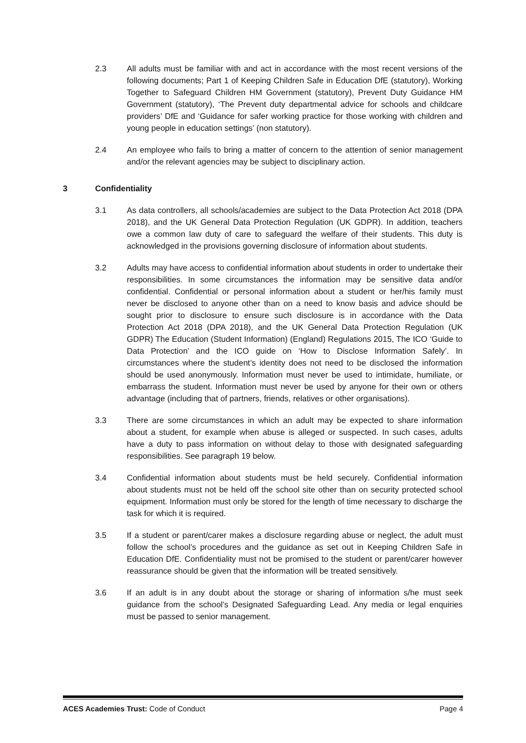2.3 All adults must be familiar with and act in accordance with the most recent versions of the following documents; Part 1 of Keeping Children Safe in Education DfE (statutory), Working Together to Safeguard Children HM Government (statutory), Prevent Duty Guidance HM Government (statutory), ‘The Prevent duty departmental advice for schools and childcare providers’ DfE and ‘Guidance for safer working practice for those working with children and young people in education settings’ (non statutory).
2.4 An employee who fails to bring a matter of concern to the attention of senior management and/or the relevant agencies may be subject to disciplinary action.
3 Confidentiality
3.1 As data controllers, all schools/academies are subject to the Data Protection Act 2018 (DPA 2018), and the UK General Data Protection Regulation (UK GDPR). In addition, teachers owe a common law duty of care to safeguard the welfare of their students. This duty is acknowledged in the provisions governing disclosure of information about students.
3.2 Adults may have access to confidential information about students in order to undertake their responsibilities. In some circumstances the information may be sensitive data and/or confidential. Confidential or personal information about a student or her/his family must never be disclosed to anyone other than on a need to know basis and advice should be sought prior to disclosure to ensure such disclosure is in accordance with the Data Protection Act 2018 (DPA 2018), and the UK General Data Protection Regulation (UK GDPR) The Education (Student Information) (England) Regulations 2015, The ICO ‘Guide to Data Protection’ and the ICO guide on ‘How to Disclose Information Safely’. In circumstances where the student’s identity does not need to be disclosed the information should be used anonymously. Information must never be used to intimidate, humiliate, or embarrass the student. Information must never be used by anyone for their own or others advantage (including that of partners, friends, relatives or other organisations).
3.3 There are some circumstances in which an adult may be expected to share information about a student, for example when abuse is alleged or suspected. In such cases, adults have a duty to pass information on without delay to those with designated safeguarding responsibilities. See paragraph 19 below.
3.4 Confidential information about students must be held securely. Confidential information about students must not be held off the school site other than on security protected school equipment. Information must only be stored for the length of time necessary to discharge the task for which it is required.
3.5 If a student or parent/carer makes a disclosure regarding abuse or neglect, the adult must follow the school’s procedures and the guidance as set out in Keeping Children Safe in Education DfE. Confidentiality must not be promised to the student or parent/carer however reassurance should be given that the information will be treated sensitively.
3.6 If an adult is in any doubt about the storage or sharing of information s/he must seek guidance from the school’s Designated Safeguarding Lead. Any media or legal enquiries must be passed to senior management.
ACES Academies Trust: Code of Conduct Page 4